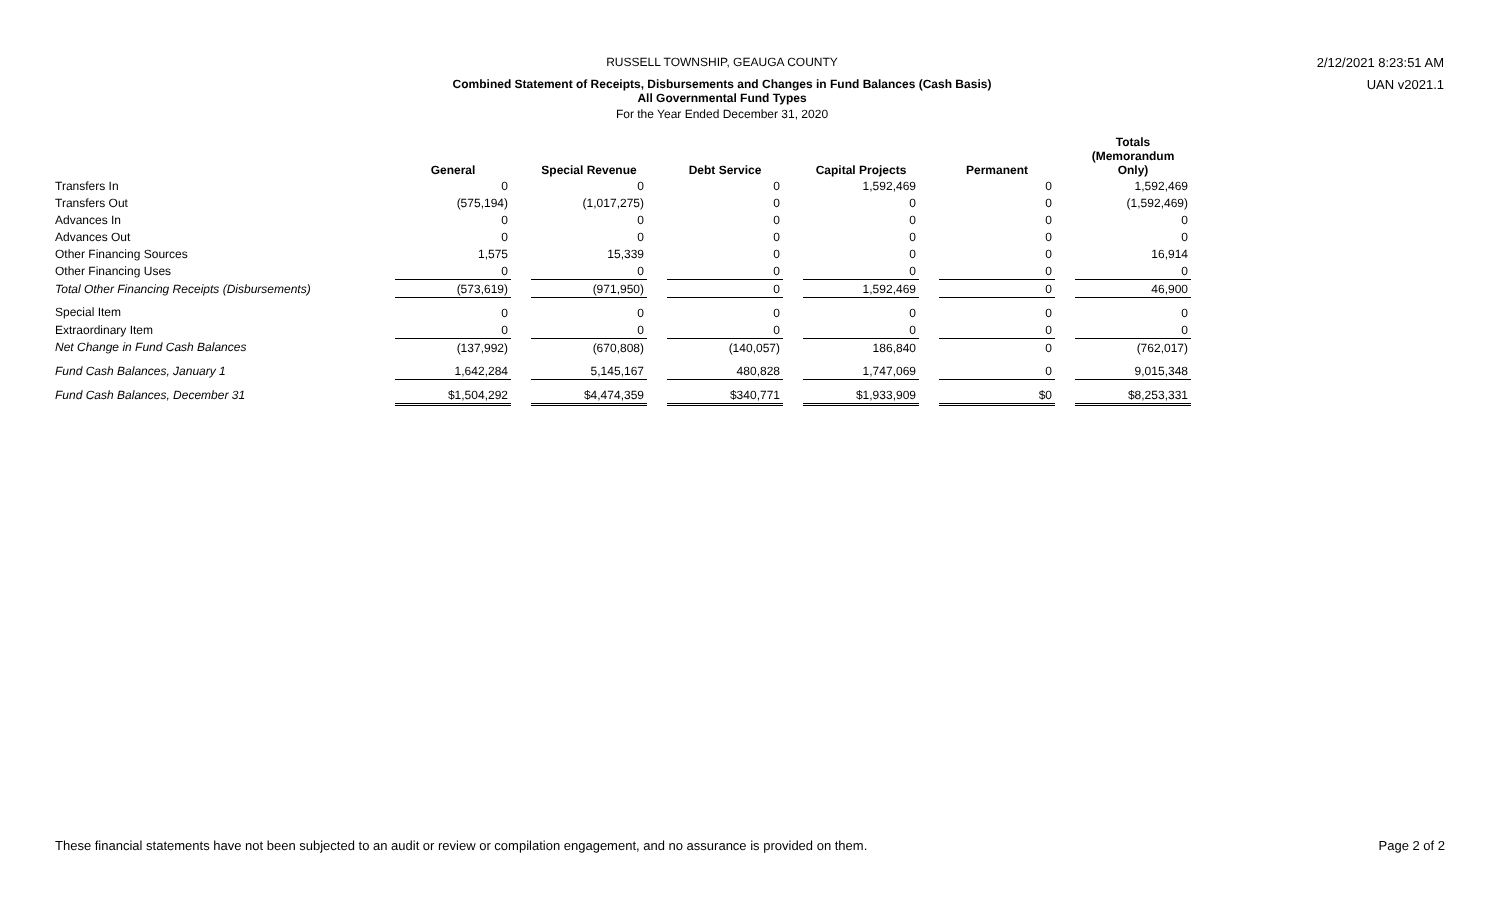RUSSELL TOWNSHIP, GEAUGA COUNTY
Combined Statement of Receipts, Disbursements and Changes in Fund Balances (Cash Basis)
All Governmental Fund Types
For the Year Ended December 31, 2020
2/12/2021 8:23:51 AM
UAN v2021.1
| | General | | Special Revenue | | Debt Service | | Capital Projects | | Permanent | | Totals (Memorandum Only) |
| --- | --- | --- | --- | --- | --- | --- | --- | --- | --- | --- | --- |
| Transfers In | 0 | | 0 | | 0 | | 1,592,469 | | 0 | | 1,592,469 |
| Transfers Out | (575,194) | | (1,017,275) | | 0 | | 0 | | 0 | | (1,592,469) |
| Advances In | 0 | | 0 | | 0 | | 0 | | 0 | | 0 |
| Advances Out | 0 | | 0 | | 0 | | 0 | | 0 | | 0 |
| Other Financing Sources | 1,575 | | 15,339 | | 0 | | 0 | | 0 | | 16,914 |
| Other Financing Uses | 0 | | 0 | | 0 | | 0 | | 0 | | 0 |
| Total Other Financing Receipts (Disbursements) | (573,619) | | (971,950) | | 0 | | 1,592,469 | | 0 | | 46,900 |
| Special Item | 0 | | 0 | | 0 | | 0 | | 0 | | 0 |
| Extraordinary Item | 0 | | 0 | | 0 | | 0 | | 0 | | 0 |
| Net Change in Fund Cash Balances | (137,992) | | (670,808) | | (140,057) | | 186,840 | | 0 | | (762,017) |
| Fund Cash Balances, January 1 | 1,642,284 | | 5,145,167 | | 480,828 | | 1,747,069 | | 0 | | 9,015,348 |
| Fund Cash Balances, December 31 | $1,504,292 | | $4,474,359 | | $340,771 | | $1,933,909 | | $0 | | $8,253,331 |
These financial statements have not been subjected to an audit or review or compilation engagement, and no assurance is provided on them. Page 2 of 2